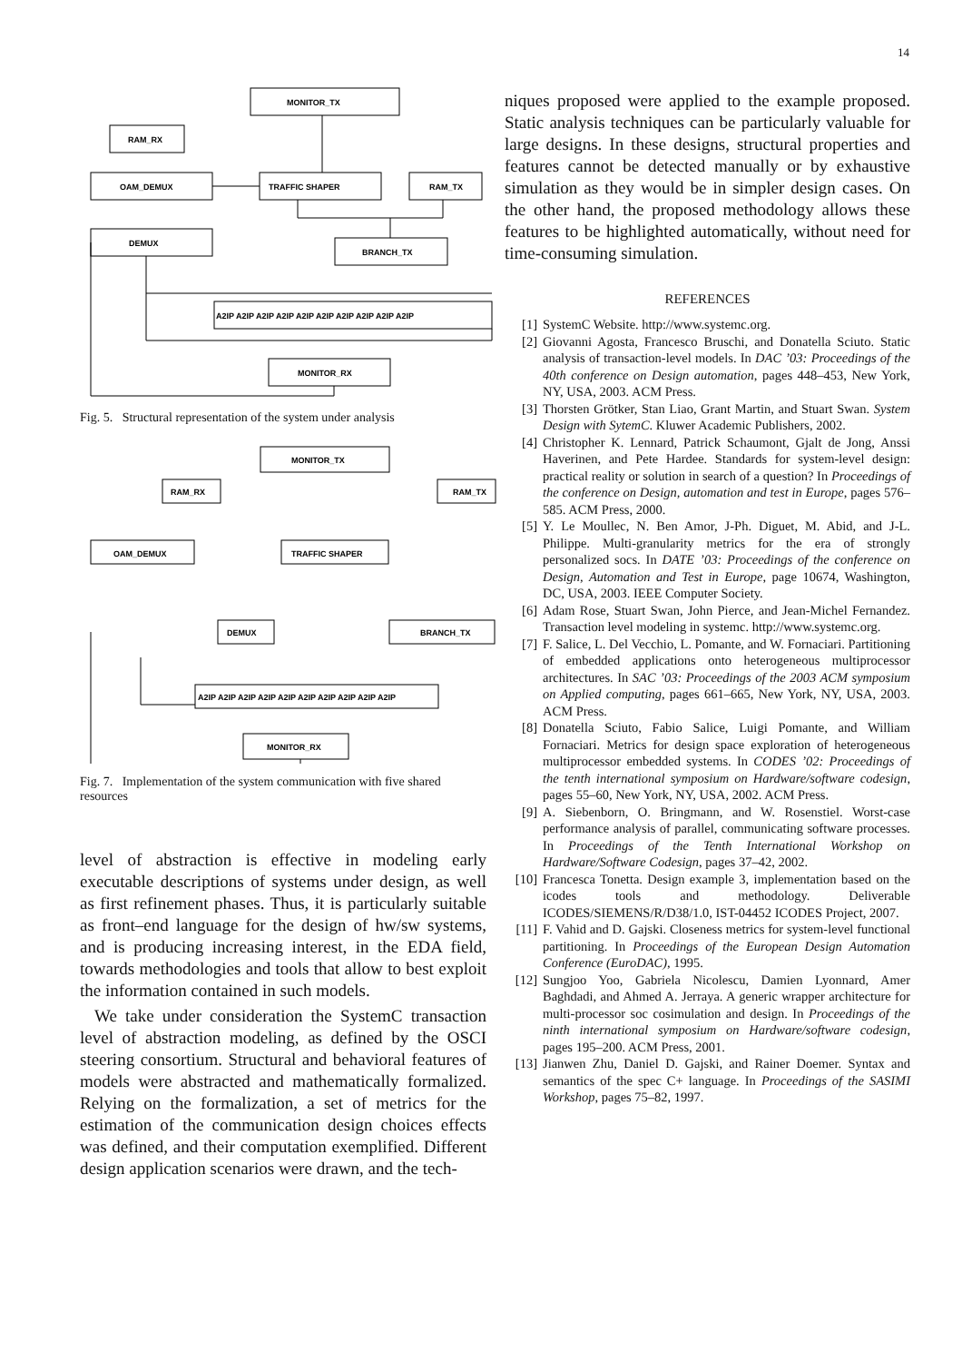14
MONITOR_TX
RAM_RX
OAM_DEMUX
TRAFFIC SHAPER
RAM_TX
DEMUX
BRANCH_TX
A2IP A2IP A2IP A2IP A2IP A2IP A2IP A2IP A2IP A2IP
MONITOR_RX
Fig. 5. Structural representation of the system under analysis
MONITOR_TX
RAM_RX
RAM_TX
OAM_DEMUX
TRAFFIC SHAPER
DEMUX
BRANCH_TX
A2IP A2IP A2IP A2IP A2IP A2IP A2IP A2IP A2IP A2IP
MONITOR_RX
Fig. 7. Implementation of the system communication with five shared resources
level of abstraction is effective in modeling early executable descriptions of systems under design, as well as first refinement phases. Thus, it is particularly suitable as front–end language for the design of hw/sw systems, and is producing increasing interest, in the EDA field, towards methodologies and tools that allow to best exploit the information contained in such models.
We take under consideration the SystemC transaction level of abstraction modeling, as defined by the OSCI steering consortium. Structural and behavioral features of models were abstracted and mathematically formalized. Relying on the formalization, a set of metrics for the estimation of the communication design choices effects was defined, and their computation exemplified. Different design application scenarios were drawn, and the tech-
niques proposed were applied to the example proposed. Static analysis techniques can be particularly valuable for large designs. In these designs, structural properties and features cannot be detected manually or by exhaustive simulation as they would be in simpler design cases. On the other hand, the proposed methodology allows these features to be highlighted automatically, without need for time-consuming simulation.
REFERENCES
[1] SystemC Website. http://www.systemc.org.
[2] Giovanni Agosta, Francesco Bruschi, and Donatella Sciuto. Static analysis of transaction-level models. In DAC ’03: Proceedings of the 40th conference on Design automation, pages 448–453, New York, NY, USA, 2003. ACM Press.
[3] Thorsten Grötker, Stan Liao, Grant Martin, and Stuart Swan. System Design with SytemC. Kluwer Academic Publishers, 2002.
[4] Christopher K. Lennard, Patrick Schaumont, Gjalt de Jong, Anssi Haverinen, and Pete Hardee. Standards for system-level design: practical reality or solution in search of a question? In Proceedings of the conference on Design, automation and test in Europe, pages 576–585. ACM Press, 2000.
[5] Y. Le Moullec, N. Ben Amor, J-Ph. Diguet, M. Abid, and J-L. Philippe. Multi-granularity metrics for the era of strongly personalized socs. In DATE ’03: Proceedings of the conference on Design, Automation and Test in Europe, page 10674, Washington, DC, USA, 2003. IEEE Computer Society.
[6] Adam Rose, Stuart Swan, John Pierce, and Jean-Michel Fernandez. Transaction level modeling in systemc. http://www.systemc.org.
[7] F. Salice, L. Del Vecchio, L. Pomante, and W. Fornaciari. Partitioning of embedded applications onto heterogeneous multiprocessor architectures. In SAC ’03: Proceedings of the 2003 ACM symposium on Applied computing, pages 661–665, New York, NY, USA, 2003. ACM Press.
[8] Donatella Sciuto, Fabio Salice, Luigi Pomante, and William Fornaciari. Metrics for design space exploration of heterogeneous multiprocessor embedded systems. In CODES ’02: Proceedings of the tenth international symposium on Hardware/software codesign, pages 55–60, New York, NY, USA, 2002. ACM Press.
[9] A. Siebenborn, O. Bringmann, and W. Rosenstiel. Worst-case performance analysis of parallel, communicating software processes. In Proceedings of the Tenth International Workshop on Hardware/Software Codesign, pages 37–42, 2002.
[10] Francesca Tonetta. Design example 3, implementation based on the icodes tools and methodology. Deliverable ICODES/SIEMENS/R/D38/1.0, IST-04452 ICODES Project, 2007.
[11] F. Vahid and D. Gajski. Closeness metrics for system-level functional partitioning. In Proceedings of the European Design Automation Conference (EuroDAC), 1995.
[12] Sungjoo Yoo, Gabriela Nicolescu, Damien Lyonnard, Amer Baghdadi, and Ahmed A. Jerraya. A generic wrapper architecture for multi-processor soc cosimulation and design. In Proceedings of the ninth international symposium on Hardware/software codesign, pages 195–200. ACM Press, 2001.
[13] Jianwen Zhu, Daniel D. Gajski, and Rainer Doemer. Syntax and semantics of the spec C+ language. In Proceedings of the SASIMI Workshop, pages 75–82, 1997.